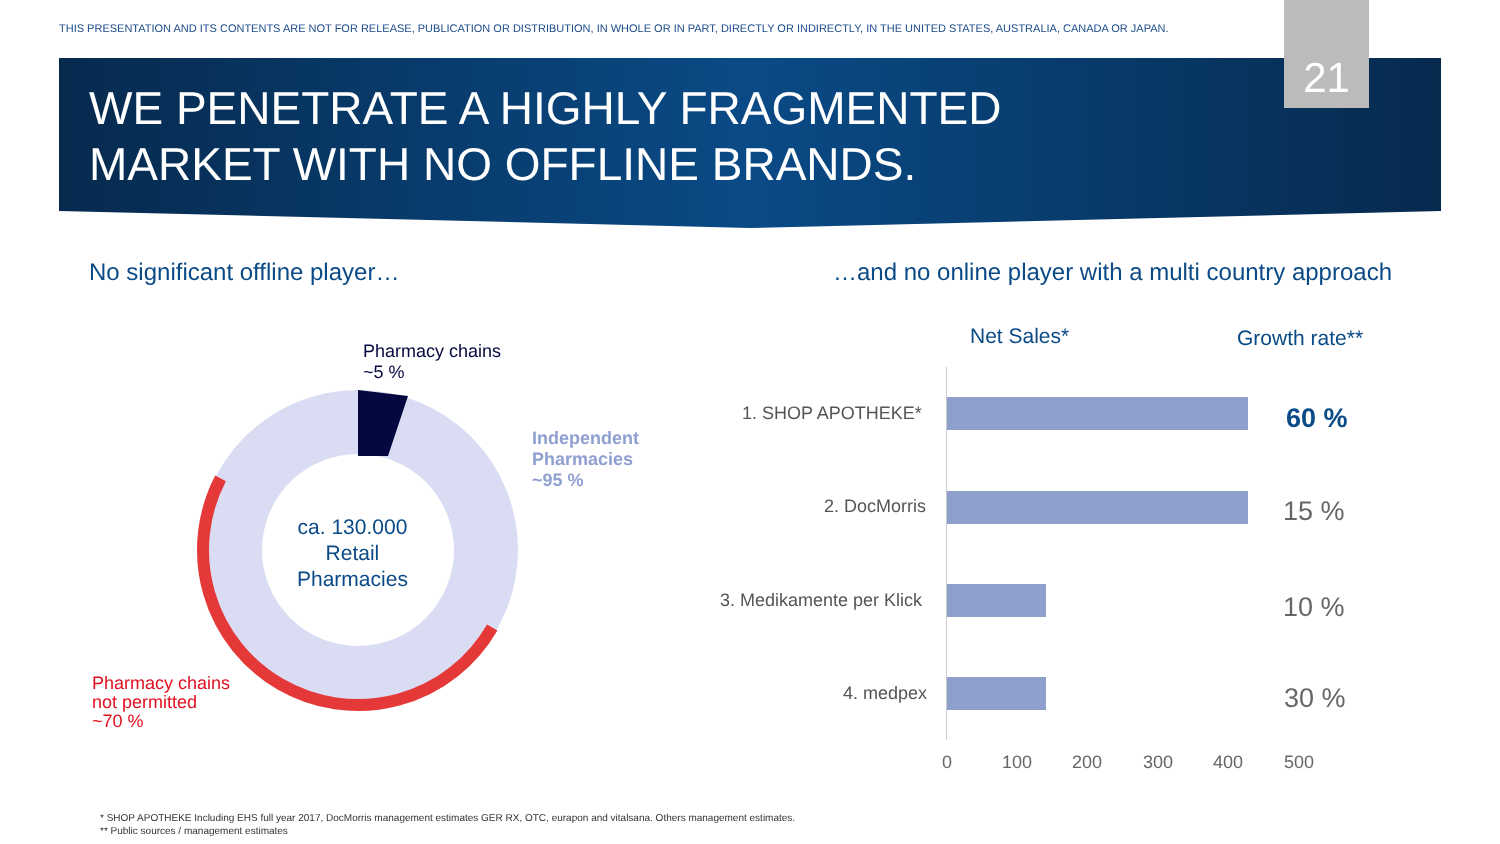THIS PRESENTATION AND ITS CONTENTS ARE NOT FOR RELEASE, PUBLICATION OR DISTRIBUTION, IN WHOLE OR IN PART, DIRECTLY OR INDIRECTLY, IN THE UNITED STATES, AUSTRALIA, CANADA OR JAPAN.
21
WE PENETRATE A HIGHLY FRAGMENTED
MARKET WITH NO OFFLINE BRANDS.
No significant offline player…
…and no online player with a multi country approach
Pharmacy chains
~5 %
Independent
Pharmacies
~95 %
ca. 130.000
Retail
Pharmacies
Pharmacy chains
not permitted
~70 %
Net Sales* Growth rate**
1. SHOP APOTHEKE*
2. DocMorris
3. Medikamente per Klick
4. medpex
60 %
15 %
10 %
30 %
0 100 200 300 400 500
* SHOP APOTHEKE Including EHS full year 2017, DocMorris management estimates GER RX, OTC, eurapon and vitalsana. Others management estimates.
** Public sources / management estimates